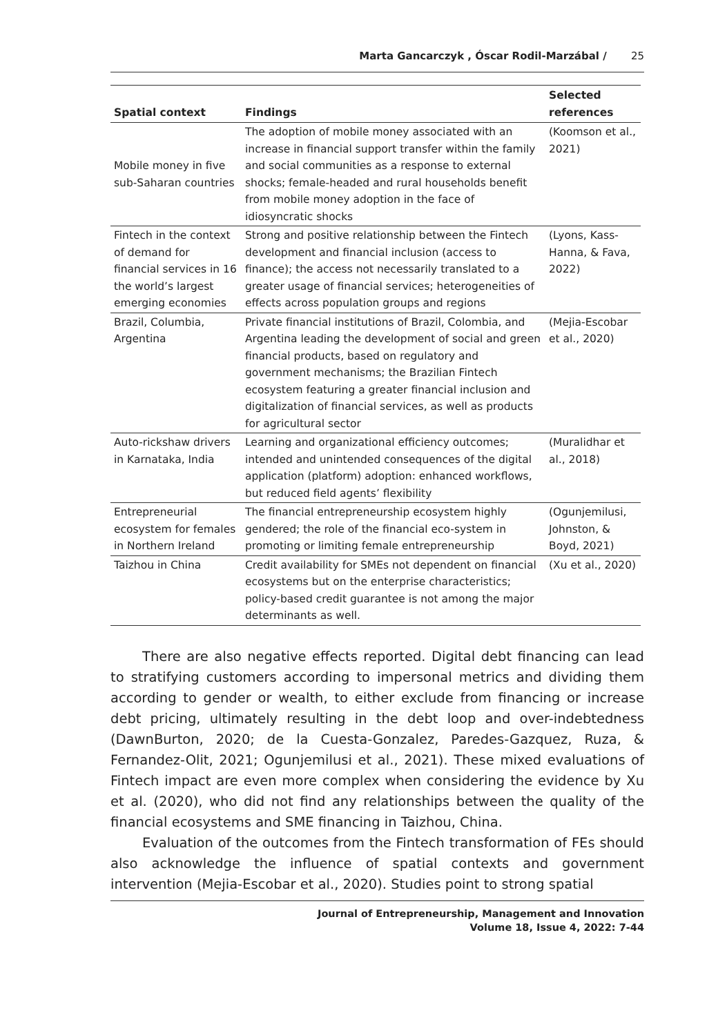Marta Gancarczyk , Óscar Rodil-Marzábal / 25
| Spatial context | Findings | Selected references |
| --- | --- | --- |
| Mobile money in five sub-Saharan countries | The adoption of mobile money associated with an increase in financial support transfer within the family and social communities as a response to external shocks; female-headed and rural households benefit from mobile money adoption in the face of idiosyncratic shocks | (Koomson et al., 2021) |
| Fintech in the context of demand for financial services in 16 the world’s largest emerging economies | Strong and positive relationship between the Fintech development and financial inclusion (access to finance); the access not necessarily translated to a greater usage of financial services; heterogeneities of effects across population groups and regions | (Lyons, Kass-Hanna, & Fava, 2022) |
| Brazil, Columbia, Argentina | Private financial institutions of Brazil, Colombia, and Argentina leading the development of social and green financial products, based on regulatory and government mechanisms; the Brazilian Fintech ecosystem featuring a greater financial inclusion and digitalization of financial services, as well as products for agricultural sector | (Mejia-Escobar et al., 2020) |
| Auto-rickshaw drivers in Karnataka, India | Learning and organizational efficiency outcomes; intended and unintended consequences of the digital application (platform) adoption: enhanced workflows, but reduced field agents’ flexibility | (Muralidhar et al., 2018) |
| Entrepreneurial ecosystem for females in Northern Ireland | The financial entrepreneurship ecosystem highly gendered; the role of the financial eco-system in promoting or limiting female entrepreneurship | (Ogunjemilusi, Johnston, & Boyd, 2021) |
| Taizhou in China | Credit availability for SMEs not dependent on financial ecosystems but on the enterprise characteristics; policy-based credit guarantee is not among the major determinants as well. | (Xu et al., 2020) |
There are also negative effects reported. Digital debt financing can lead to stratifying customers according to impersonal metrics and dividing them according to gender or wealth, to either exclude from financing or increase debt pricing, ultimately resulting in the debt loop and over-indebtedness (DawnBurton, 2020; de la Cuesta-Gonzalez, Paredes-Gazquez, Ruza, & Fernandez-Olit, 2021; Ogunjemilusi et al., 2021). These mixed evaluations of Fintech impact are even more complex when considering the evidence by Xu et al. (2020), who did not find any relationships between the quality of the financial ecosystems and SME financing in Taizhou, China.
Evaluation of the outcomes from the Fintech transformation of FEs should also acknowledge the influence of spatial contexts and government intervention (Mejia-Escobar et al., 2020). Studies point to strong spatial
Journal of Entrepreneurship, Management and Innovation
Volume 18, Issue 4, 2022: 7-44